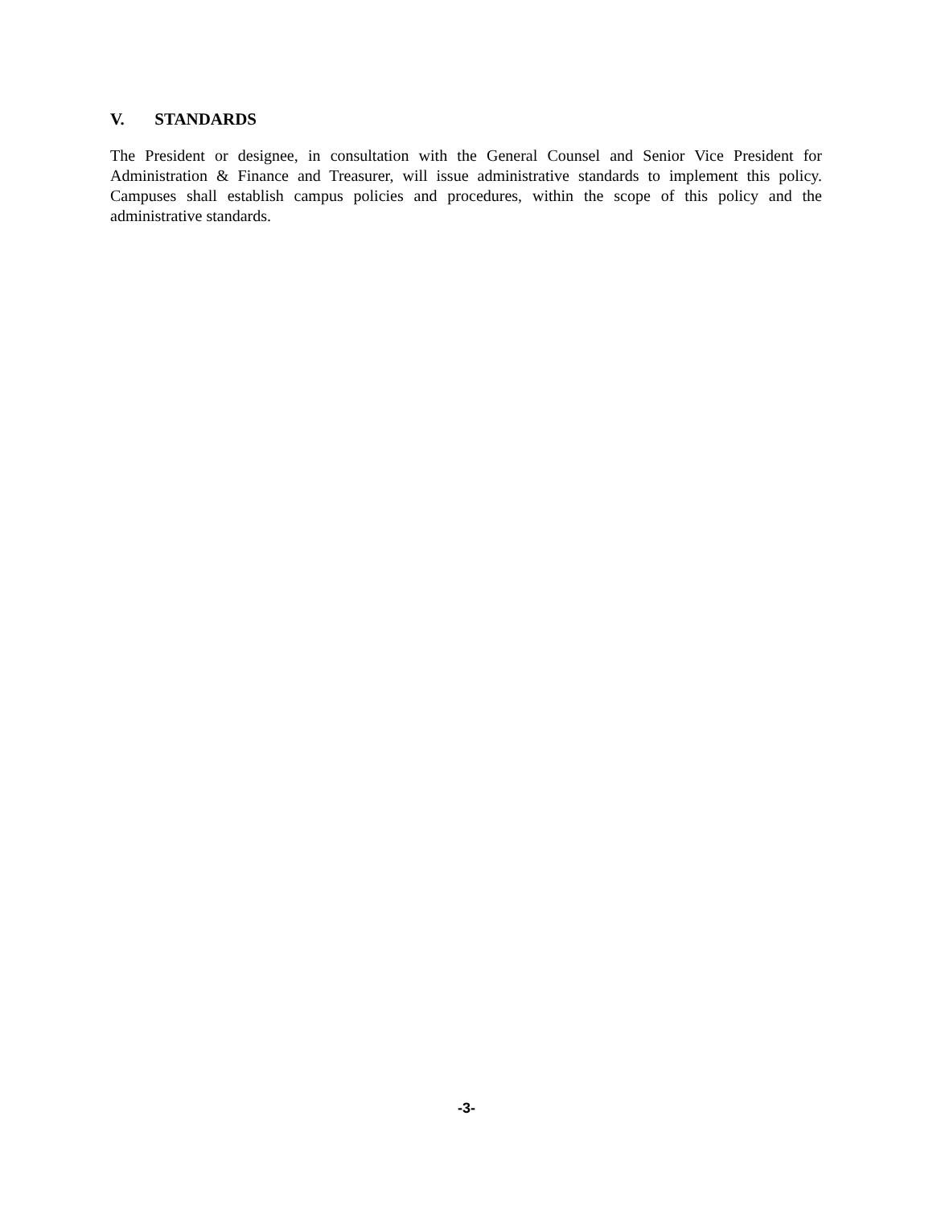V. STANDARDS
The President or designee, in consultation with the General Counsel and Senior Vice President for Administration & Finance and Treasurer, will issue administrative standards to implement this policy. Campuses shall establish campus policies and procedures, within the scope of this policy and the administrative standards.
-3-